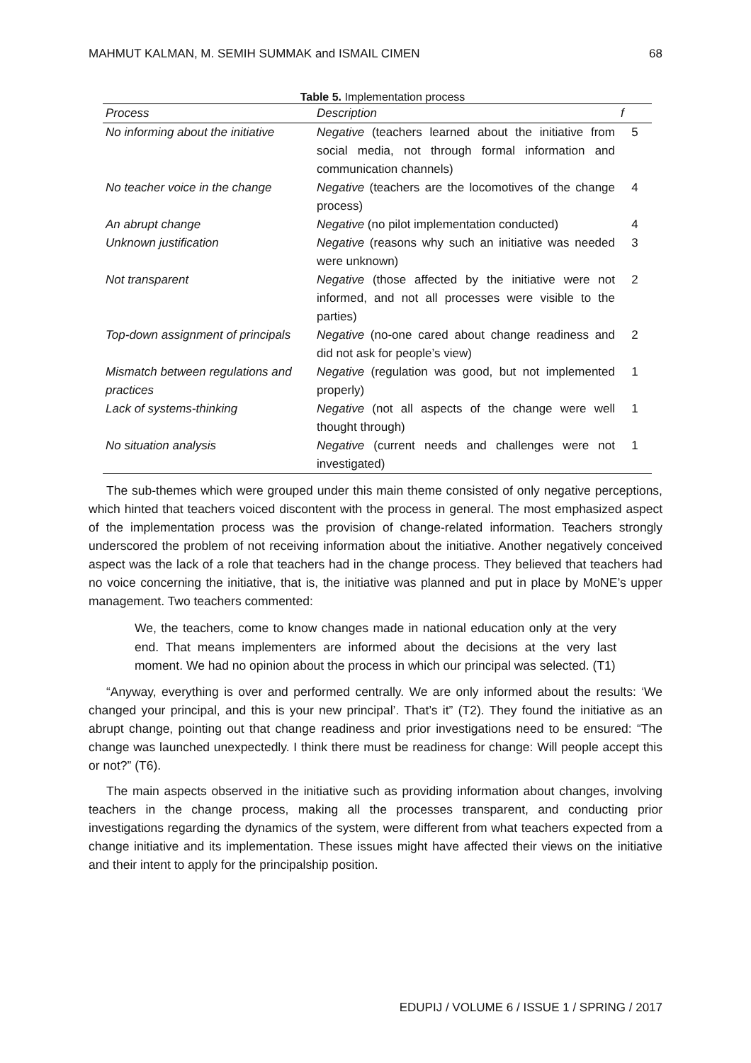MAHMUT KALMAN, M. SEMIH SUMMAK and ISMAIL CIMEN 68
Table 5. Implementation process
| Process | Description | f |
| --- | --- | --- |
| No informing about the initiative | Negative (teachers learned about the initiative from social media, not through formal information and communication channels) | 5 |
| No teacher voice in the change | Negative (teachers are the locomotives of the change process) | 4 |
| An abrupt change | Negative (no pilot implementation conducted) | 4 |
| Unknown justification | Negative (reasons why such an initiative was needed were unknown) | 3 |
| Not transparent | Negative (those affected by the initiative were not informed, and not all processes were visible to the parties) | 2 |
| Top-down assignment of principals | Negative (no-one cared about change readiness and did not ask for people’s view) | 2 |
| Mismatch between regulations and practices | Negative (regulation was good, but not implemented properly) | 1 |
| Lack of systems-thinking | Negative (not all aspects of the change were well thought through) | 1 |
| No situation analysis | Negative (current needs and challenges were not investigated) | 1 |
The sub-themes which were grouped under this main theme consisted of only negative perceptions, which hinted that teachers voiced discontent with the process in general. The most emphasized aspect of the implementation process was the provision of change-related information. Teachers strongly underscored the problem of not receiving information about the initiative. Another negatively conceived aspect was the lack of a role that teachers had in the change process. They believed that teachers had no voice concerning the initiative, that is, the initiative was planned and put in place by MoNE’s upper management. Two teachers commented:
We, the teachers, come to know changes made in national education only at the very end. That means implementers are informed about the decisions at the very last moment. We had no opinion about the process in which our principal was selected. (T1)
“Anyway, everything is over and performed centrally. We are only informed about the results: ‘We changed your principal, and this is your new principal’. That’s it” (T2). They found the initiative as an abrupt change, pointing out that change readiness and prior investigations need to be ensured: “The change was launched unexpectedly. I think there must be readiness for change: Will people accept this or not?” (T6).
The main aspects observed in the initiative such as providing information about changes, involving teachers in the change process, making all the processes transparent, and conducting prior investigations regarding the dynamics of the system, were different from what teachers expected from a change initiative and its implementation. These issues might have affected their views on the initiative and their intent to apply for the principalship position.
EDUPIJ / VOLUME 6 / ISSUE 1 / SPRING / 2017